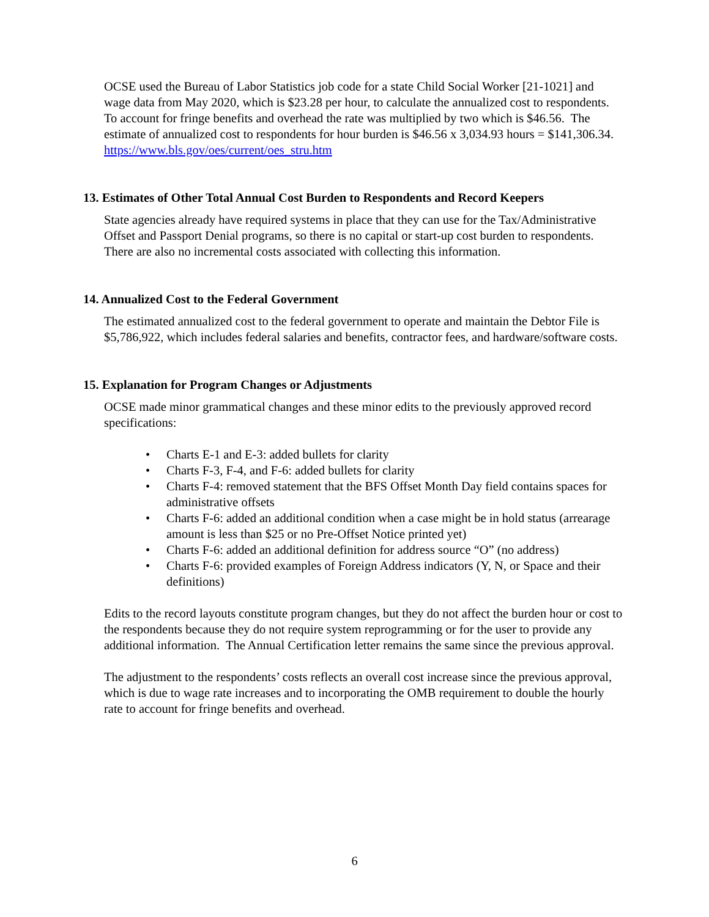OCSE used the Bureau of Labor Statistics job code for a state Child Social Worker [21-1021] and wage data from May 2020, which is $23.28 per hour, to calculate the annualized cost to respondents. To account for fringe benefits and overhead the rate was multiplied by two which is $46.56. The estimate of annualized cost to respondents for hour burden is $46.56 x 3,034.93 hours = $141,306.34.
https://www.bls.gov/oes/current/oes_stru.htm
13. Estimates of Other Total Annual Cost Burden to Respondents and Record Keepers
State agencies already have required systems in place that they can use for the Tax/Administrative Offset and Passport Denial programs, so there is no capital or start-up cost burden to respondents. There are also no incremental costs associated with collecting this information.
14. Annualized Cost to the Federal Government
The estimated annualized cost to the federal government to operate and maintain the Debtor File is $5,786,922, which includes federal salaries and benefits, contractor fees, and hardware/software costs.
15. Explanation for Program Changes or Adjustments
OCSE made minor grammatical changes and these minor edits to the previously approved record specifications:
• Charts E-1 and E-3: added bullets for clarity
• Charts F-3, F-4, and F-6: added bullets for clarity
• Charts F-4: removed statement that the BFS Offset Month Day field contains spaces for administrative offsets
• Charts F-6: added an additional condition when a case might be in hold status (arrearage amount is less than $25 or no Pre-Offset Notice printed yet)
• Charts F-6: added an additional definition for address source “O” (no address)
• Charts F-6: provided examples of Foreign Address indicators (Y, N, or Space and their definitions)
Edits to the record layouts constitute program changes, but they do not affect the burden hour or cost to the respondents because they do not require system reprogramming or for the user to provide any additional information. The Annual Certification letter remains the same since the previous approval.
The adjustment to the respondents’ costs reflects an overall cost increase since the previous approval, which is due to wage rate increases and to incorporating the OMB requirement to double the hourly rate to account for fringe benefits and overhead.
6